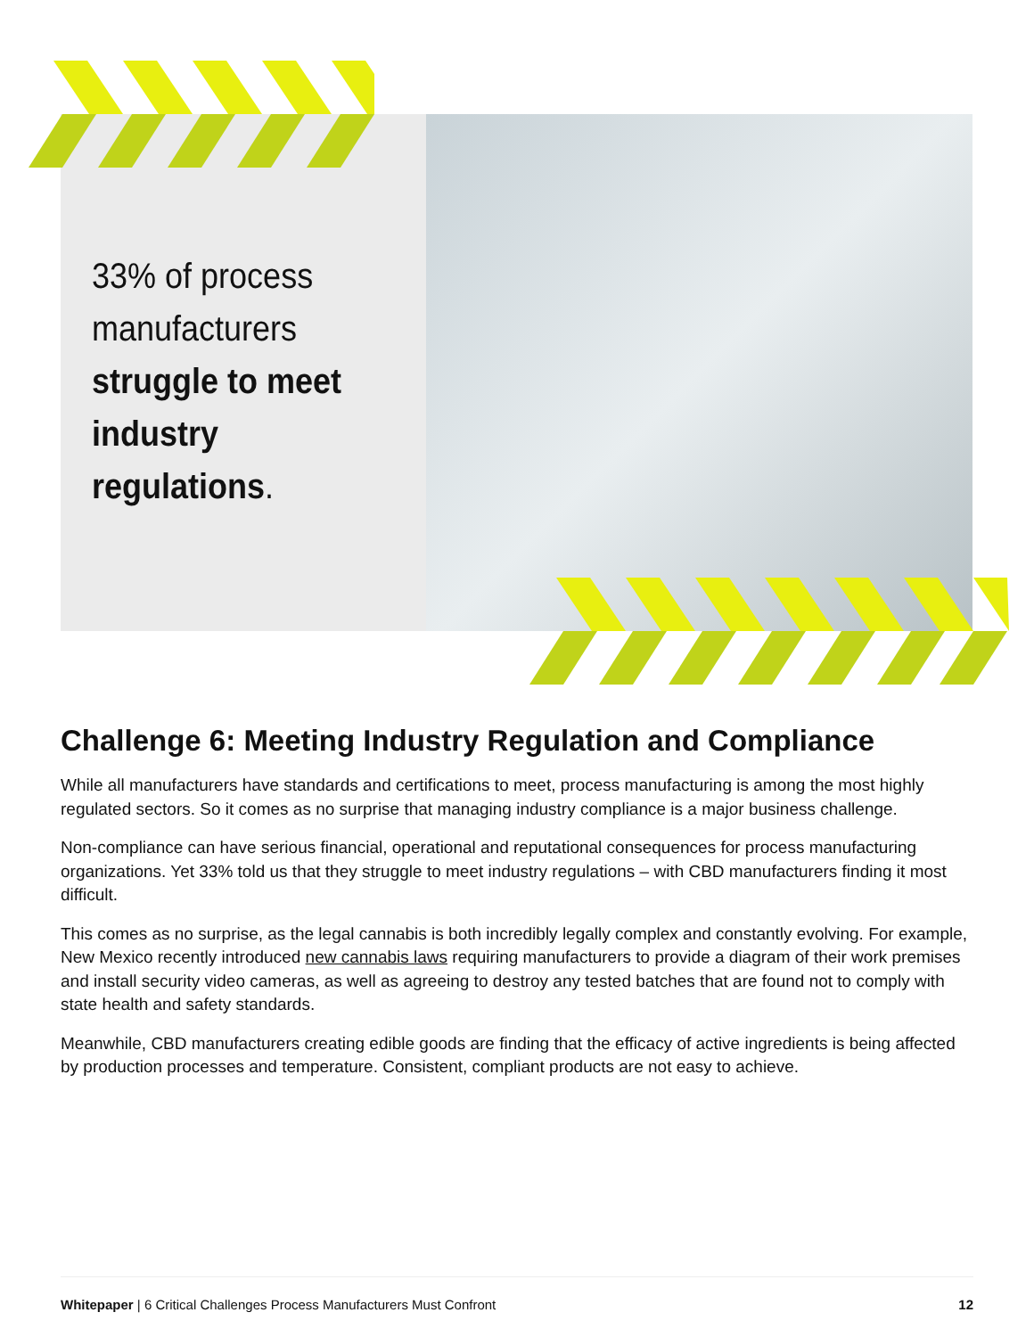33% of process manufacturers struggle to meet industry regulations.
Challenge 6: Meeting Industry Regulation and Compliance
While all manufacturers have standards and certifications to meet, process manufacturing is among the most highly regulated sectors. So it comes as no surprise that managing industry compliance is a major business challenge.
Non-compliance can have serious financial, operational and reputational consequences for process manufacturing organizations. Yet 33% told us that they struggle to meet industry regulations – with CBD manufacturers finding it most difficult.
This comes as no surprise, as the legal cannabis is both incredibly legally complex and constantly evolving. For example, New Mexico recently introduced new cannabis laws requiring manufacturers to provide a diagram of their work premises and install security video cameras, as well as agreeing to destroy any tested batches that are found not to comply with state health and safety standards.
Meanwhile, CBD manufacturers creating edible goods are finding that the efficacy of active ingredients is being affected by production processes and temperature. Consistent, compliant products are not easy to achieve.
Whitepaper | 6 Critical Challenges Process Manufacturers Must Confront 12